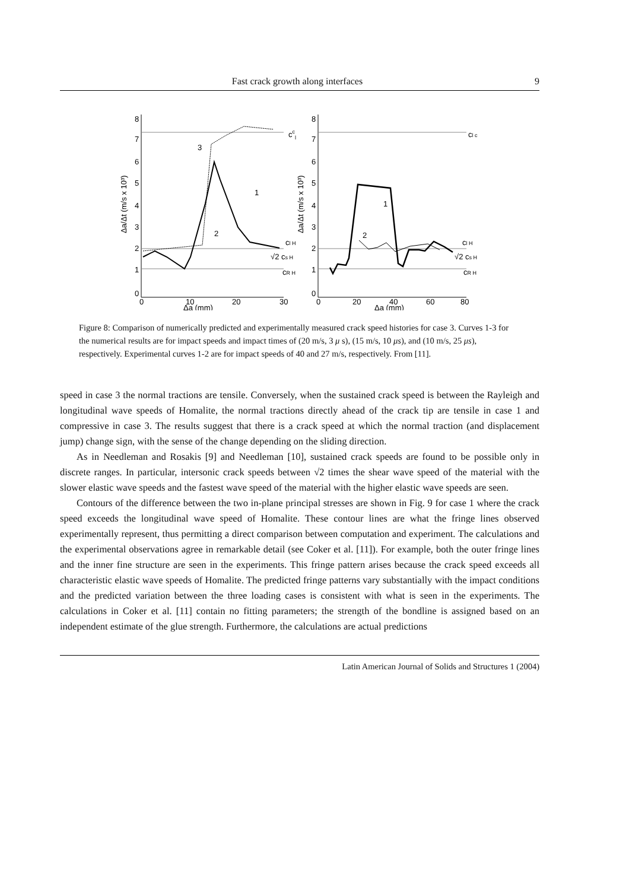Fast crack growth along interfaces 9
8
7
6
5
4
3
2
1
0
0
10
20
30
Δa (mm)
3
1
2
ccl
cl H
√2 cs H
cR H
8
7
6
5
4
3
2
1
0
0
20
40
60
80
Δa (mm)
1
2
cl c
cl H
√2 cs H
cR H
Δa/Δt (m/s x 10³)
Δa/Δt (m/s x 10³)
Figure 8: Comparison of numerically predicted and experimentally measured crack speed histories for case 3. Curves 1-3 for the numerical results are for impact speeds and impact times of (20 m/s, 3 μ s), (15 m/s, 10 μs), and (10 m/s, 25 μs), respectively. Experimental curves 1-2 are for impact speeds of 40 and 27 m/s, respectively. From [11].
speed in case 3 the normal tractions are tensile. Conversely, when the sustained crack speed is between the Rayleigh and longitudinal wave speeds of Homalite, the normal tractions directly ahead of the crack tip are tensile in case 1 and compressive in case 3. The results suggest that there is a crack speed at which the normal traction (and displacement jump) change sign, with the sense of the change depending on the sliding direction.
As in Needleman and Rosakis [9] and Needleman [10], sustained crack speeds are found to be possible only in discrete ranges. In particular, intersonic crack speeds between √2 times the shear wave speed of the material with the slower elastic wave speeds and the fastest wave speed of the material with the higher elastic wave speeds are seen.
Contours of the difference between the two in-plane principal stresses are shown in Fig. 9 for case 1 where the crack speed exceeds the longitudinal wave speed of Homalite. These contour lines are what the fringe lines observed experimentally represent, thus permitting a direct comparison between computation and experiment. The calculations and the experimental observations agree in remarkable detail (see Coker et al. [11]). For example, both the outer fringe lines and the inner fine structure are seen in the experiments. This fringe pattern arises because the crack speed exceeds all characteristic elastic wave speeds of Homalite. The predicted fringe patterns vary substantially with the impact conditions and the predicted variation between the three loading cases is consistent with what is seen in the experiments. The calculations in Coker et al. [11] contain no fitting parameters; the strength of the bondline is assigned based on an independent estimate of the glue strength. Furthermore, the calculations are actual predictions
Latin American Journal of Solids and Structures 1 (2004)